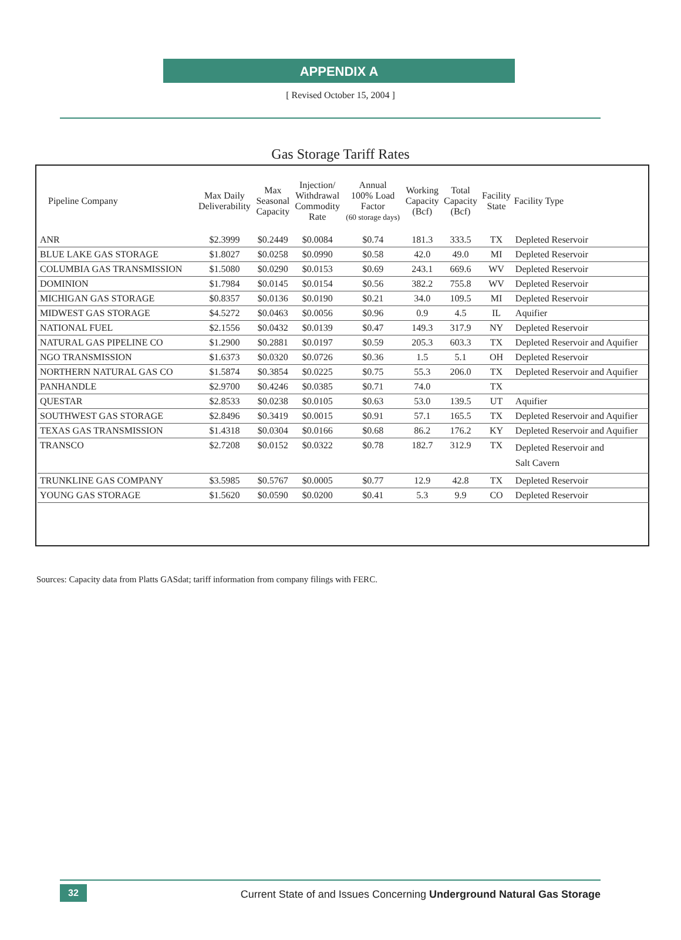APPENDIX A
[ Revised October 15, 2004 ]
Gas Storage Tariff Rates
| Pipeline Company | Max Daily Deliverability | Max Seasonal Capacity | Injection/ Withdrawal Commodity Rate | Annual 100% Load Factor (60 storage days) | Working Capacity (Bcf) | Total Capacity (Bcf) | Facility State | Facility Type |
| --- | --- | --- | --- | --- | --- | --- | --- | --- |
| ANR | $2.3999 | $0.2449 | $0.0084 | $0.74 | 181.3 | 333.5 | TX | Depleted Reservoir |
| BLUE LAKE GAS STORAGE | $1.8027 | $0.0258 | $0.0990 | $0.58 | 42.0 | 49.0 | MI | Depleted Reservoir |
| COLUMBIA GAS TRANSMISSION | $1.5080 | $0.0290 | $0.0153 | $0.69 | 243.1 | 669.6 | WV | Depleted Reservoir |
| DOMINION | $1.7984 | $0.0145 | $0.0154 | $0.56 | 382.2 | 755.8 | WV | Depleted Reservoir |
| MICHIGAN GAS STORAGE | $0.8357 | $0.0136 | $0.0190 | $0.21 | 34.0 | 109.5 | MI | Depleted Reservoir |
| MIDWEST GAS STORAGE | $4.5272 | $0.0463 | $0.0056 | $0.96 | 0.9 | 4.5 | IL | Aquifier |
| NATIONAL FUEL | $2.1556 | $0.0432 | $0.0139 | $0.47 | 149.3 | 317.9 | NY | Depleted Reservoir |
| NATURAL GAS PIPELINE CO | $1.2900 | $0.2881 | $0.0197 | $0.59 | 205.3 | 603.3 | TX | Depleted Reservoir and Aquifier |
| NGO TRANSMISSION | $1.6373 | $0.0320 | $0.0726 | $0.36 | 1.5 | 5.1 | OH | Depleted Reservoir |
| NORTHERN NATURAL GAS CO | $1.5874 | $0.3854 | $0.0225 | $0.75 | 55.3 | 206.0 | TX | Depleted Reservoir and Aquifier |
| PANHANDLE | $2.9700 | $0.4246 | $0.0385 | $0.71 | 74.0 | | TX | |
| QUESTAR | $2.8533 | $0.0238 | $0.0105 | $0.63 | 53.0 | 139.5 | UT | Aquifier |
| SOUTHWEST GAS STORAGE | $2.8496 | $0.3419 | $0.0015 | $0.91 | 57.1 | 165.5 | TX | Depleted Reservoir and Aquifier |
| TEXAS GAS TRANSMISSION | $1.4318 | $0.0304 | $0.0166 | $0.68 | 86.2 | 176.2 | KY | Depleted Reservoir and Aquifier |
| TRANSCO | $2.7208 | $0.0152 | $0.0322 | $0.78 | 182.7 | 312.9 | TX | Depleted Reservoir and Salt Cavern |
| TRUNKLINE GAS COMPANY | $3.5985 | $0.5767 | $0.0005 | $0.77 | 12.9 | 42.8 | TX | Depleted Reservoir |
| YOUNG GAS STORAGE | $1.5620 | $0.0590 | $0.0200 | $0.41 | 5.3 | 9.9 | CO | Depleted Reservoir |
Sources: Capacity data from Platts GASdat; tariff information from company filings with FERC.
32
Current State of and Issues Concerning Underground Natural Gas Storage